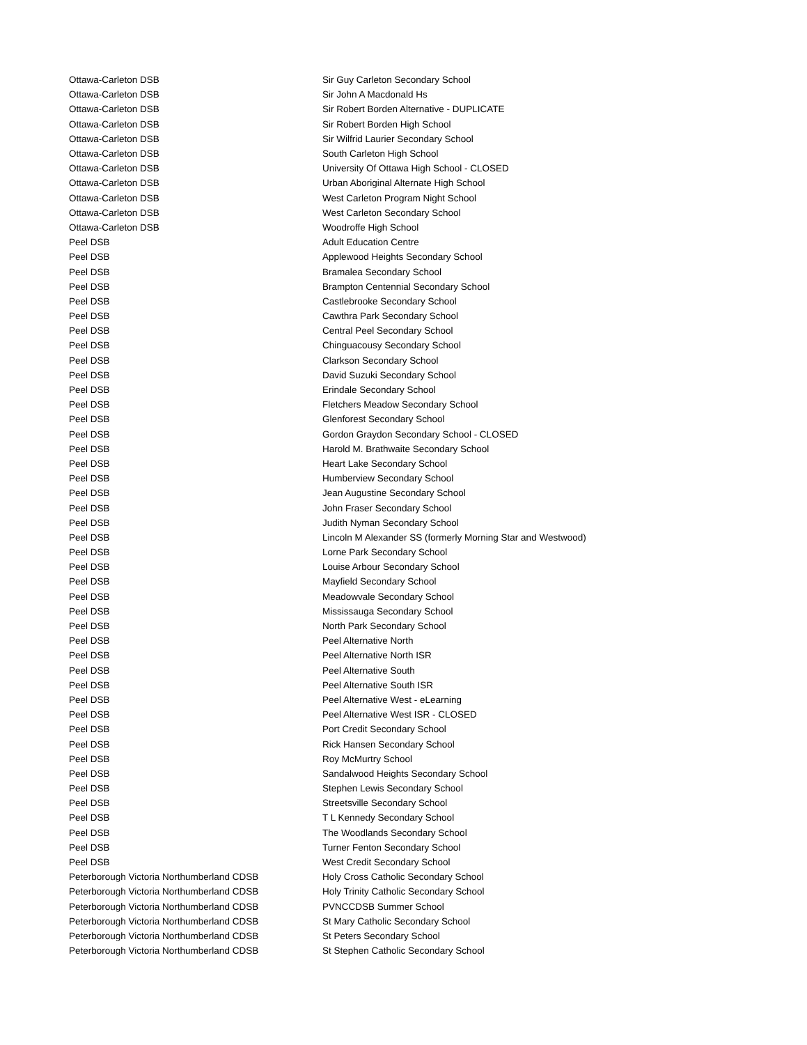| Ottawa-Carleton DSB | Sir Guy Carleton Secondary School |
| Ottawa-Carleton DSB | Sir John A Macdonald Hs |
| Ottawa-Carleton DSB | Sir Robert Borden Alternative - DUPLICATE |
| Ottawa-Carleton DSB | Sir Robert Borden High School |
| Ottawa-Carleton DSB | Sir Wilfrid Laurier Secondary School |
| Ottawa-Carleton DSB | South Carleton High School |
| Ottawa-Carleton DSB | University Of Ottawa High School - CLOSED |
| Ottawa-Carleton DSB | Urban Aboriginal Alternate High School |
| Ottawa-Carleton DSB | West Carleton Program Night School |
| Ottawa-Carleton DSB | West Carleton Secondary School |
| Ottawa-Carleton DSB | Woodroffe High School |
| Peel DSB | Adult Education Centre |
| Peel DSB | Applewood Heights Secondary School |
| Peel DSB | Bramalea Secondary School |
| Peel DSB | Brampton Centennial Secondary School |
| Peel DSB | Castlebrooke Secondary School |
| Peel DSB | Cawthra Park Secondary School |
| Peel DSB | Central Peel Secondary School |
| Peel DSB | Chinguacousy Secondary School |
| Peel DSB | Clarkson Secondary School |
| Peel DSB | David Suzuki Secondary School |
| Peel DSB | Erindale Secondary School |
| Peel DSB | Fletchers Meadow Secondary School |
| Peel DSB | Glenforest Secondary School |
| Peel DSB | Gordon Graydon Secondary School - CLOSED |
| Peel DSB | Harold M. Brathwaite Secondary School |
| Peel DSB | Heart Lake Secondary School |
| Peel DSB | Humberview Secondary School |
| Peel DSB | Jean Augustine Secondary School |
| Peel DSB | John Fraser Secondary School |
| Peel DSB | Judith Nyman Secondary School |
| Peel DSB | Lincoln M Alexander SS (formerly Morning Star and Westwood) |
| Peel DSB | Lorne Park Secondary School |
| Peel DSB | Louise Arbour Secondary School |
| Peel DSB | Mayfield Secondary School |
| Peel DSB | Meadowvale Secondary School |
| Peel DSB | Mississauga Secondary School |
| Peel DSB | North Park Secondary School |
| Peel DSB | Peel Alternative North |
| Peel DSB | Peel Alternative North ISR |
| Peel DSB | Peel Alternative South |
| Peel DSB | Peel Alternative South ISR |
| Peel DSB | Peel Alternative West - eLearning |
| Peel DSB | Peel Alternative West ISR - CLOSED |
| Peel DSB | Port Credit Secondary School |
| Peel DSB | Rick Hansen Secondary School |
| Peel DSB | Roy McMurtry School |
| Peel DSB | Sandalwood Heights Secondary School |
| Peel DSB | Stephen Lewis Secondary School |
| Peel DSB | Streetsville Secondary School |
| Peel DSB | T L Kennedy Secondary School |
| Peel DSB | The Woodlands Secondary School |
| Peel DSB | Turner Fenton Secondary School |
| Peel DSB | West Credit Secondary School |
| Peterborough Victoria Northumberland CDSB | Holy Cross Catholic Secondary School |
| Peterborough Victoria Northumberland CDSB | Holy Trinity Catholic Secondary School |
| Peterborough Victoria Northumberland CDSB | PVNCCDSB Summer School |
| Peterborough Victoria Northumberland CDSB | St Mary Catholic Secondary School |
| Peterborough Victoria Northumberland CDSB | St Peters Secondary School |
| Peterborough Victoria Northumberland CDSB | St Stephen Catholic Secondary School |